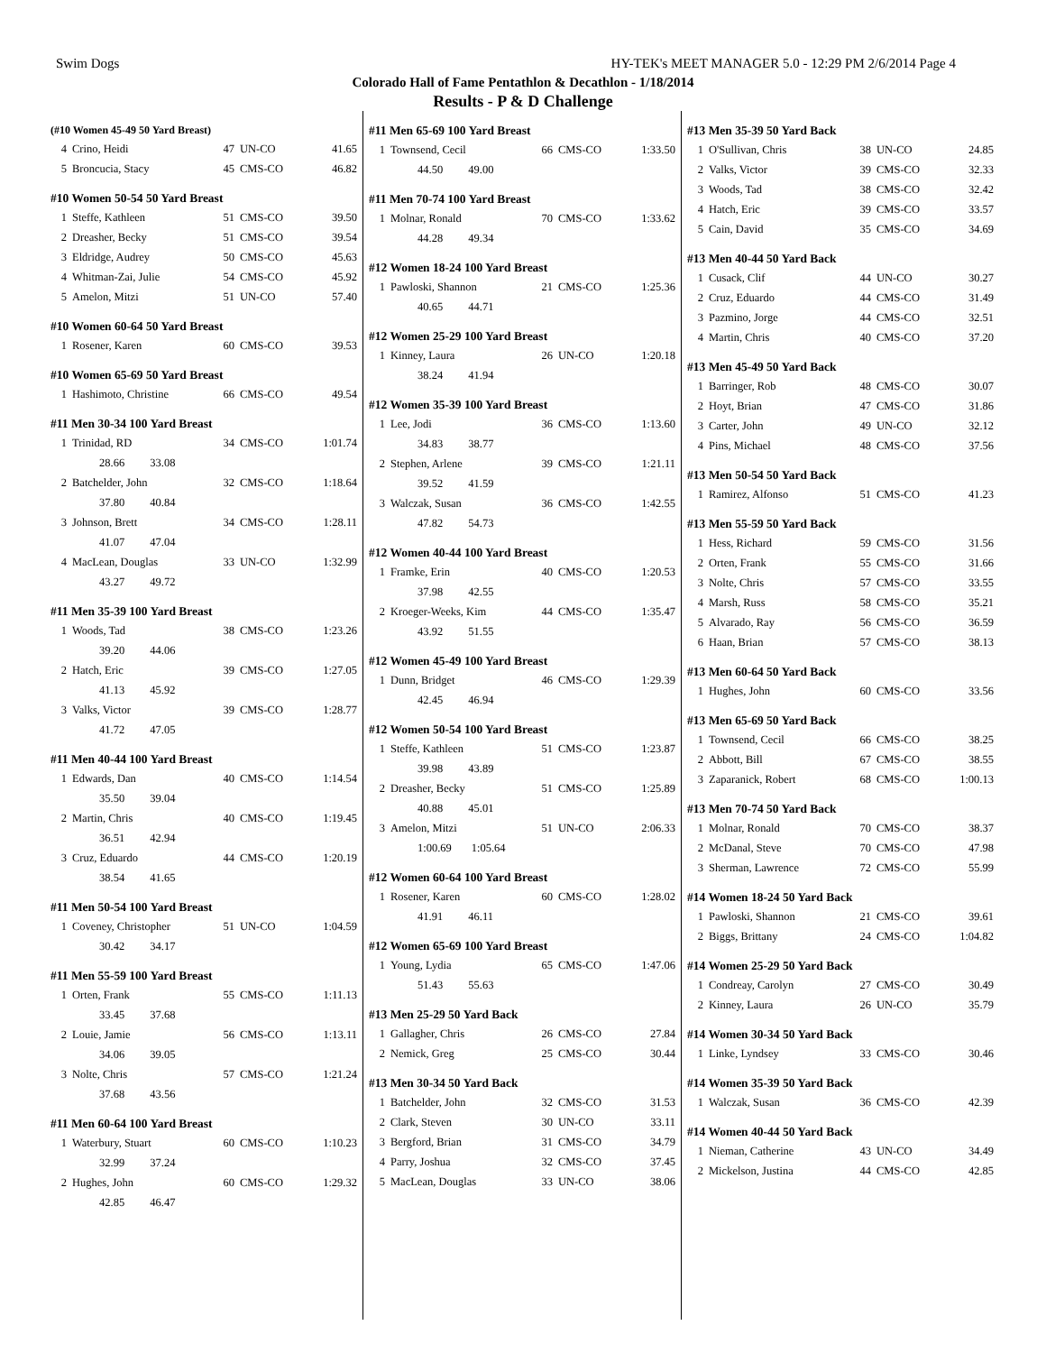Swim Dogs HY-TEK's MEET MANAGER 5.0 - 12:29 PM 2/6/2014 Page 4
Colorado Hall of Fame Pentathlon & Decathlon - 1/18/2014
Results - P & D Challenge
(#10 Women 45-49 50 Yard Breast)
| 4 | Crino, Heidi | 47 | UN-CO | 41.65 |
| 5 | Broncucia, Stacy | 45 | CMS-CO | 46.82 |
#10 Women 50-54 50 Yard Breast
| 1 | Steffe, Kathleen | 51 | CMS-CO | 39.50 |
| 2 | Dreasher, Becky | 51 | CMS-CO | 39.54 |
| 3 | Eldridge, Audrey | 50 | CMS-CO | 45.63 |
| 4 | Whitman-Zai, Julie | 54 | CMS-CO | 45.92 |
| 5 | Amelon, Mitzi | 51 | UN-CO | 57.40 |
#10 Women 60-64 50 Yard Breast
| 1 | Rosener, Karen | 60 | CMS-CO | 39.53 |
#10 Women 65-69 50 Yard Breast
| 1 | Hashimoto, Christine | 66 | CMS-CO | 49.54 |
#11 Men 30-34 100 Yard Breast
| 1 | Trinidad, RD | 34 | CMS-CO | 1:01.74 |
| | 28.66 33.08 | | | |
| 2 | Batchelder, John | 32 | CMS-CO | 1:18.64 |
| | 37.80 40.84 | | | |
| 3 | Johnson, Brett | 34 | CMS-CO | 1:28.11 |
| | 41.07 47.04 | | | |
| 4 | MacLean, Douglas | 33 | UN-CO | 1:32.99 |
| | 43.27 49.72 | | | |
#11 Men 35-39 100 Yard Breast
| 1 | Woods, Tad | 38 | CMS-CO | 1:23.26 |
| | 39.20 44.06 | | | |
| 2 | Hatch, Eric | 39 | CMS-CO | 1:27.05 |
| | 41.13 45.92 | | | |
| 3 | Valks, Victor | 39 | CMS-CO | 1:28.77 |
| | 41.72 47.05 | | | |
#11 Men 40-44 100 Yard Breast
| 1 | Edwards, Dan | 40 | CMS-CO | 1:14.54 |
| | 35.50 39.04 | | | |
| 2 | Martin, Chris | 40 | CMS-CO | 1:19.45 |
| | 36.51 42.94 | | | |
| 3 | Cruz, Eduardo | 44 | CMS-CO | 1:20.19 |
| | 38.54 41.65 | | | |
#11 Men 50-54 100 Yard Breast
| 1 | Coveney, Christopher | 51 | UN-CO | 1:04.59 |
| | 30.42 34.17 | | | |
#11 Men 55-59 100 Yard Breast
| 1 | Orten, Frank | 55 | CMS-CO | 1:11.13 |
| | 33.45 37.68 | | | |
| 2 | Louie, Jamie | 56 | CMS-CO | 1:13.11 |
| | 34.06 39.05 | | | |
| 3 | Nolte, Chris | 57 | CMS-CO | 1:21.24 |
| | 37.68 43.56 | | | |
#11 Men 60-64 100 Yard Breast
| 1 | Waterbury, Stuart | 60 | CMS-CO | 1:10.23 |
| | 32.99 37.24 | | | |
| 2 | Hughes, John | 60 | CMS-CO | 1:29.32 |
| | 42.85 46.47 | | | |
#11 Men 65-69 100 Yard Breast
| 1 | Townsend, Cecil | 66 | CMS-CO | 1:33.50 |
| | 44.50 49.00 | | | |
#11 Men 70-74 100 Yard Breast
| 1 | Molnar, Ronald | 70 | CMS-CO | 1:33.62 |
| | 44.28 49.34 | | | |
#12 Women 18-24 100 Yard Breast
| 1 | Pawloski, Shannon | 21 | CMS-CO | 1:25.36 |
| | 40.65 44.71 | | | |
#12 Women 25-29 100 Yard Breast
| 1 | Kinney, Laura | 26 | UN-CO | 1:20.18 |
| | 38.24 41.94 | | | |
#12 Women 35-39 100 Yard Breast
| 1 | Lee, Jodi | 36 | CMS-CO | 1:13.60 |
| | 34.83 38.77 | | | |
| 2 | Stephen, Arlene | 39 | CMS-CO | 1:21.11 |
| | 39.52 41.59 | | | |
| 3 | Walczak, Susan | 36 | CMS-CO | 1:42.55 |
| | 47.82 54.73 | | | |
#12 Women 40-44 100 Yard Breast
| 1 | Framke, Erin | 40 | CMS-CO | 1:20.53 |
| | 37.98 42.55 | | | |
| 2 | Kroeger-Weeks, Kim | 44 | CMS-CO | 1:35.47 |
| | 43.92 51.55 | | | |
#12 Women 45-49 100 Yard Breast
| 1 | Dunn, Bridget | 46 | CMS-CO | 1:29.39 |
| | 42.45 46.94 | | | |
#12 Women 50-54 100 Yard Breast
| 1 | Steffe, Kathleen | 51 | CMS-CO | 1:23.87 |
| | 39.98 43.89 | | | |
| 2 | Dreasher, Becky | 51 | CMS-CO | 1:25.89 |
| | 40.88 45.01 | | | |
| 3 | Amelon, Mitzi | 51 | UN-CO | 2:06.33 |
| | 1:00.69 1:05.64 | | | |
#12 Women 60-64 100 Yard Breast
| 1 | Rosener, Karen | 60 | CMS-CO | 1:28.02 |
| | 41.91 46.11 | | | |
#12 Women 65-69 100 Yard Breast
| 1 | Young, Lydia | 65 | CMS-CO | 1:47.06 |
| | 51.43 55.63 | | | |
#13 Men 25-29 50 Yard Back
| 1 | Gallagher, Chris | 26 | CMS-CO | 27.84 |
| 2 | Nemick, Greg | 25 | CMS-CO | 30.44 |
#13 Men 30-34 50 Yard Back
| 1 | Batchelder, John | 32 | CMS-CO | 31.53 |
| 2 | Clark, Steven | 30 | UN-CO | 33.11 |
| 3 | Bergford, Brian | 31 | CMS-CO | 34.79 |
| 4 | Parry, Joshua | 32 | CMS-CO | 37.45 |
| 5 | MacLean, Douglas | 33 | UN-CO | 38.06 |
#13 Men 35-39 50 Yard Back
| 1 | O'Sullivan, Chris | 38 | UN-CO | 24.85 |
| 2 | Valks, Victor | 39 | CMS-CO | 32.33 |
| 3 | Woods, Tad | 38 | CMS-CO | 32.42 |
| 4 | Hatch, Eric | 39 | CMS-CO | 33.57 |
| 5 | Cain, David | 35 | CMS-CO | 34.69 |
#13 Men 40-44 50 Yard Back
| 1 | Cusack, Clif | 44 | UN-CO | 30.27 |
| 2 | Cruz, Eduardo | 44 | CMS-CO | 31.49 |
| 3 | Pazmino, Jorge | 44 | CMS-CO | 32.51 |
| 4 | Martin, Chris | 40 | CMS-CO | 37.20 |
#13 Men 45-49 50 Yard Back
| 1 | Barringer, Rob | 48 | CMS-CO | 30.07 |
| 2 | Hoyt, Brian | 47 | CMS-CO | 31.86 |
| 3 | Carter, John | 49 | UN-CO | 32.12 |
| 4 | Pins, Michael | 48 | CMS-CO | 37.56 |
#13 Men 50-54 50 Yard Back
| 1 | Ramirez, Alfonso | 51 | CMS-CO | 41.23 |
#13 Men 55-59 50 Yard Back
| 1 | Hess, Richard | 59 | CMS-CO | 31.56 |
| 2 | Orten, Frank | 55 | CMS-CO | 31.66 |
| 3 | Nolte, Chris | 57 | CMS-CO | 33.55 |
| 4 | Marsh, Russ | 58 | CMS-CO | 35.21 |
| 5 | Alvarado, Ray | 56 | CMS-CO | 36.59 |
| 6 | Haan, Brian | 57 | CMS-CO | 38.13 |
#13 Men 60-64 50 Yard Back
| 1 | Hughes, John | 60 | CMS-CO | 33.56 |
#13 Men 65-69 50 Yard Back
| 1 | Townsend, Cecil | 66 | CMS-CO | 38.25 |
| 2 | Abbott, Bill | 67 | CMS-CO | 38.55 |
| 3 | Zaparanick, Robert | 68 | CMS-CO | 1:00.13 |
#13 Men 70-74 50 Yard Back
| 1 | Molnar, Ronald | 70 | CMS-CO | 38.37 |
| 2 | McDanal, Steve | 70 | CMS-CO | 47.98 |
| 3 | Sherman, Lawrence | 72 | CMS-CO | 55.99 |
#14 Women 18-24 50 Yard Back
| 1 | Pawloski, Shannon | 21 | CMS-CO | 39.61 |
| 2 | Biggs, Brittany | 24 | CMS-CO | 1:04.82 |
#14 Women 25-29 50 Yard Back
| 1 | Condreay, Carolyn | 27 | CMS-CO | 30.49 |
| 2 | Kinney, Laura | 26 | UN-CO | 35.79 |
#14 Women 30-34 50 Yard Back
| 1 | Linke, Lyndsey | 33 | CMS-CO | 30.46 |
#14 Women 35-39 50 Yard Back
| 1 | Walczak, Susan | 36 | CMS-CO | 42.39 |
#14 Women 40-44 50 Yard Back
| 1 | Nieman, Catherine | 43 | UN-CO | 34.49 |
| 2 | Mickelson, Justina | 44 | CMS-CO | 42.85 |